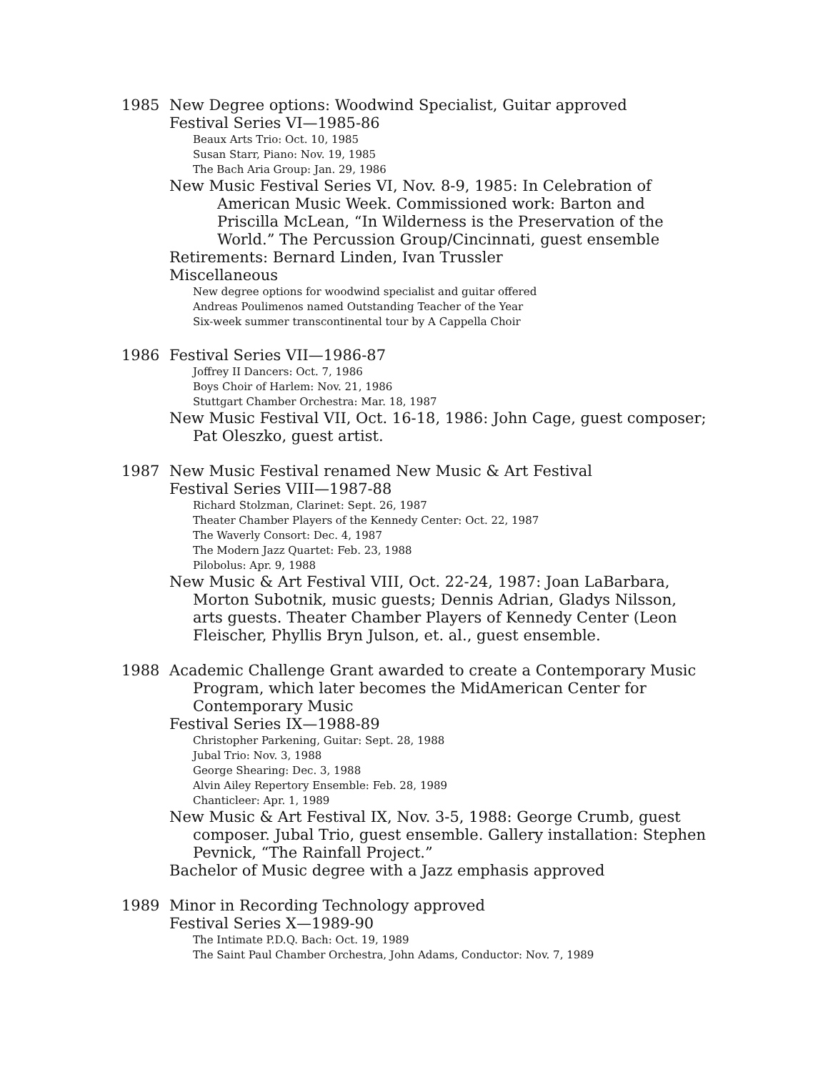1985 New Degree options: Woodwind Specialist, Guitar approved
Festival Series VI—1985-86
Beaux Arts Trio: Oct. 10, 1985
Susan Starr, Piano: Nov. 19, 1985
The Bach Aria Group: Jan. 29, 1986
New Music Festival Series VI, Nov. 8-9, 1985: In Celebration of American Music Week. Commissioned work: Barton and Priscilla McLean, “In Wilderness is the Preservation of the World.” The Percussion Group/Cincinnati, guest ensemble
Retirements: Bernard Linden, Ivan Trussler
Miscellaneous
New degree options for woodwind specialist and guitar offered
Andreas Poulimenos named Outstanding Teacher of the Year
Six-week summer transcontinental tour by A Cappella Choir
1986 Festival Series VII—1986-87
Joffrey II Dancers: Oct. 7, 1986
Boys Choir of Harlem: Nov. 21, 1986
Stuttgart Chamber Orchestra: Mar. 18, 1987
New Music Festival VII, Oct. 16-18, 1986: John Cage, guest composer; Pat Oleszko, guest artist.
1987 New Music Festival renamed New Music & Art Festival
Festival Series VIII—1987-88
Richard Stolzman, Clarinet: Sept. 26, 1987
Theater Chamber Players of the Kennedy Center: Oct. 22, 1987
The Waverly Consort: Dec. 4, 1987
The Modern Jazz Quartet: Feb. 23, 1988
Pilobolus: Apr. 9, 1988
New Music & Art Festival VIII, Oct. 22-24, 1987: Joan LaBarbara, Morton Subotnik, music guests; Dennis Adrian, Gladys Nilsson, arts guests. Theater Chamber Players of Kennedy Center (Leon Fleischer, Phyllis Bryn Julson, et. al., guest ensemble.
1988 Academic Challenge Grant awarded to create a Contemporary Music Program, which later becomes the MidAmerican Center for Contemporary Music
Festival Series IX—1988-89
Christopher Parkening, Guitar: Sept. 28, 1988
Jubal Trio: Nov. 3, 1988
George Shearing: Dec. 3, 1988
Alvin Ailey Repertory Ensemble: Feb. 28, 1989
Chanticleer: Apr. 1, 1989
New Music & Art Festival IX, Nov. 3-5, 1988: George Crumb, guest composer. Jubal Trio, guest ensemble. Gallery installation: Stephen Pevnick, “The Rainfall Project.”
Bachelor of Music degree with a Jazz emphasis approved
1989 Minor in Recording Technology approved
Festival Series X—1989-90
The Intimate P.D.Q. Bach: Oct. 19, 1989
The Saint Paul Chamber Orchestra, John Adams, Conductor: Nov. 7, 1989